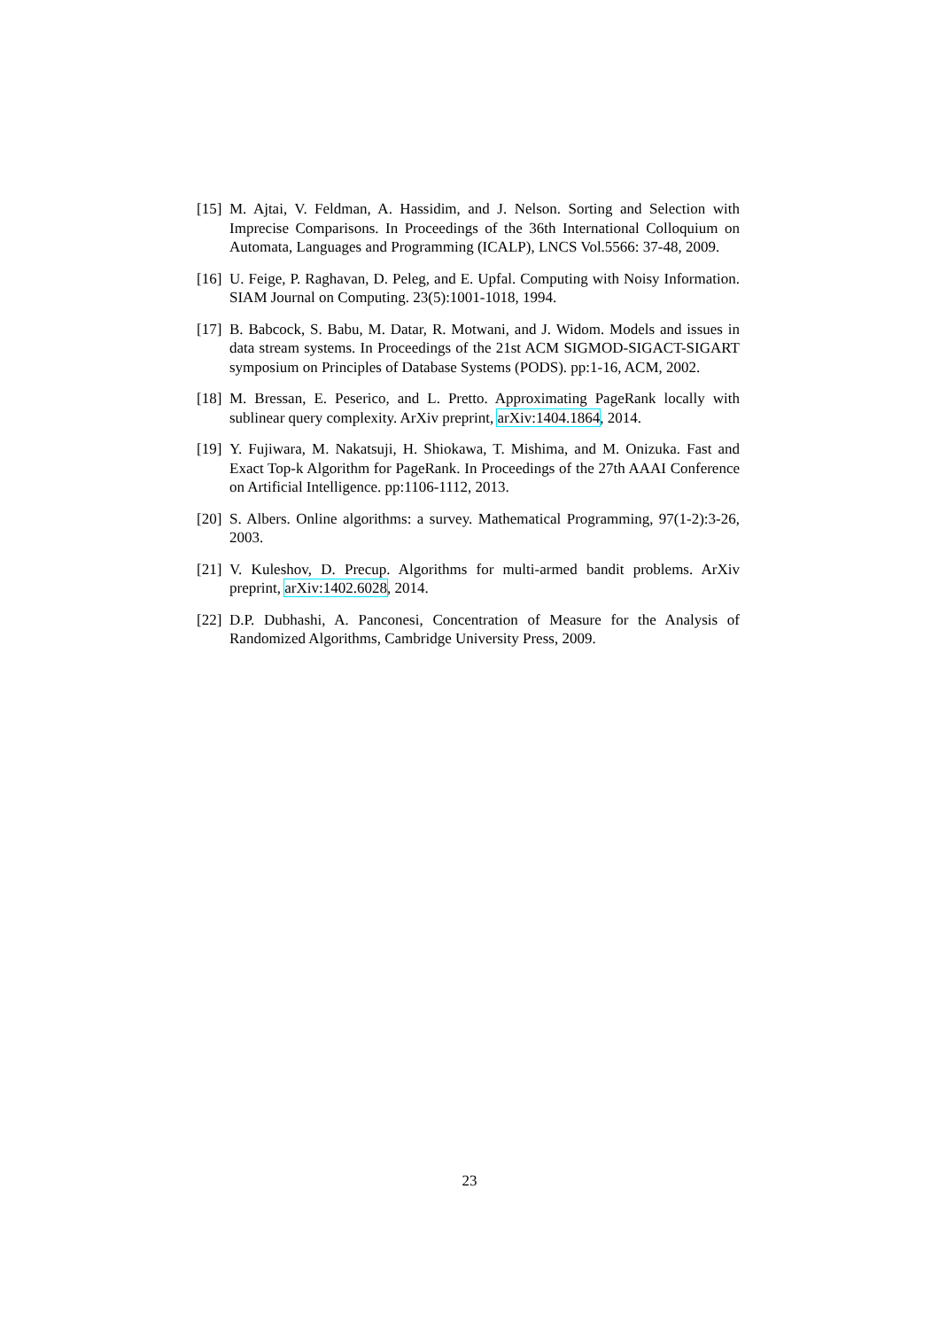[15] M. Ajtai, V. Feldman, A. Hassidim, and J. Nelson. Sorting and Selection with Imprecise Comparisons. In Proceedings of the 36th International Colloquium on Automata, Languages and Programming (ICALP), LNCS Vol.5566: 37-48, 2009.
[16] U. Feige, P. Raghavan, D. Peleg, and E. Upfal. Computing with Noisy Information. SIAM Journal on Computing. 23(5):1001-1018, 1994.
[17] B. Babcock, S. Babu, M. Datar, R. Motwani, and J. Widom. Models and issues in data stream systems. In Proceedings of the 21st ACM SIGMOD-SIGACT-SIGART symposium on Principles of Database Systems (PODS). pp:1-16, ACM, 2002.
[18] M. Bressan, E. Peserico, and L. Pretto. Approximating PageRank locally with sublinear query complexity. ArXiv preprint, arXiv:1404.1864, 2014.
[19] Y. Fujiwara, M. Nakatsuji, H. Shiokawa, T. Mishima, and M. Onizuka. Fast and Exact Top-k Algorithm for PageRank. In Proceedings of the 27th AAAI Conference on Artificial Intelligence. pp:1106-1112, 2013.
[20] S. Albers. Online algorithms: a survey. Mathematical Programming, 97(1-2):3-26, 2003.
[21] V. Kuleshov, D. Precup. Algorithms for multi-armed bandit problems. ArXiv preprint, arXiv:1402.6028, 2014.
[22] D.P. Dubhashi, A. Panconesi, Concentration of Measure for the Analysis of Randomized Algorithms, Cambridge University Press, 2009.
23